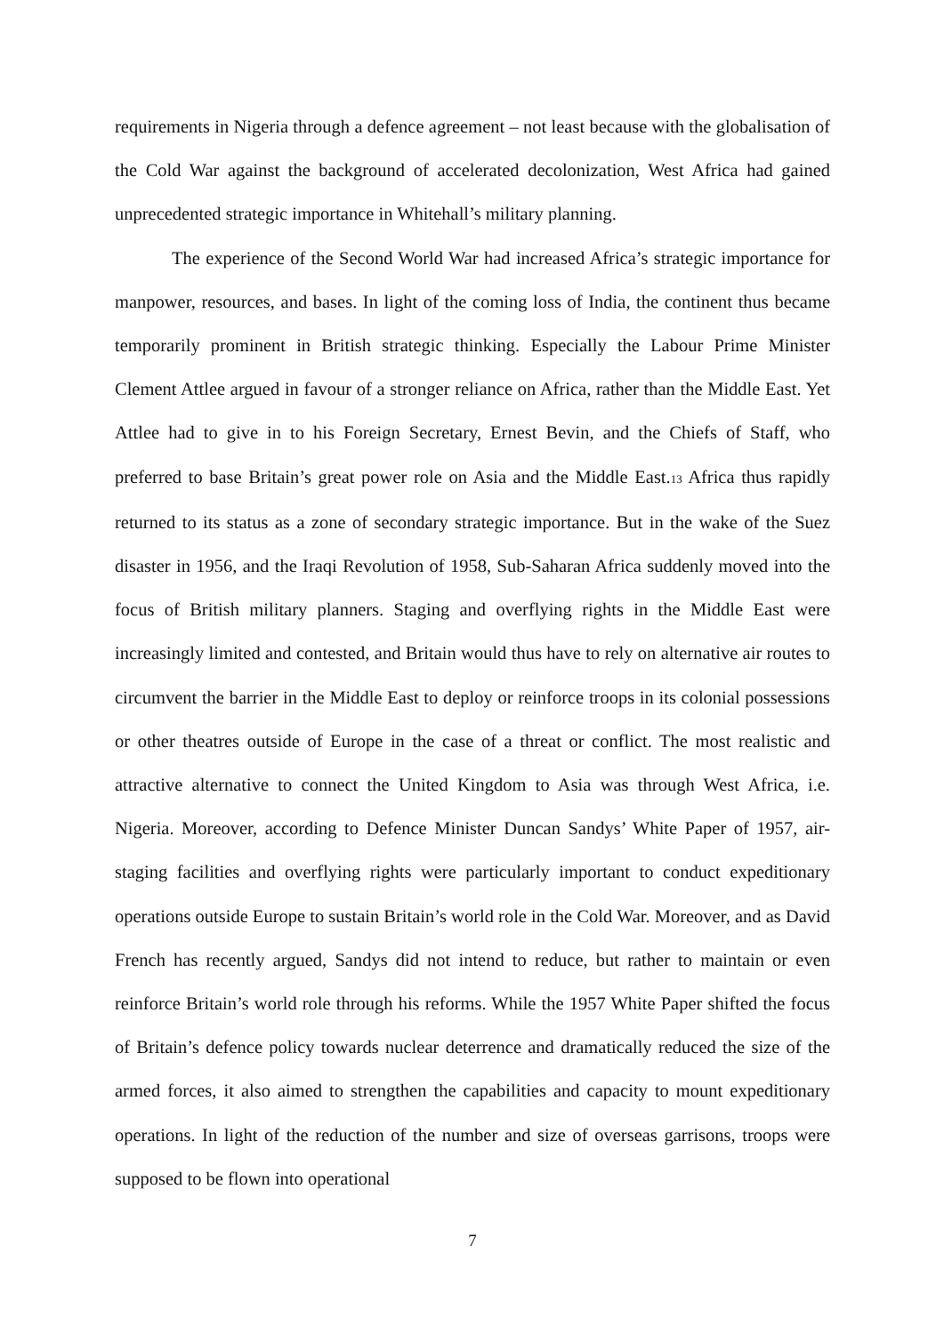requirements in Nigeria through a defence agreement – not least because with the globalisation of the Cold War against the background of accelerated decolonization, West Africa had gained unprecedented strategic importance in Whitehall’s military planning.
The experience of the Second World War had increased Africa’s strategic importance for manpower, resources, and bases. In light of the coming loss of India, the continent thus became temporarily prominent in British strategic thinking. Especially the Labour Prime Minister Clement Attlee argued in favour of a stronger reliance on Africa, rather than the Middle East. Yet Attlee had to give in to his Foreign Secretary, Ernest Bevin, and the Chiefs of Staff, who preferred to base Britain’s great power role on Asia and the Middle East.<sup>13</sup> Africa thus rapidly returned to its status as a zone of secondary strategic importance. But in the wake of the Suez disaster in 1956, and the Iraqi Revolution of 1958, Sub-Saharan Africa suddenly moved into the focus of British military planners. Staging and overflying rights in the Middle East were increasingly limited and contested, and Britain would thus have to rely on alternative air routes to circumvent the barrier in the Middle East to deploy or reinforce troops in its colonial possessions or other theatres outside of Europe in the case of a threat or conflict. The most realistic and attractive alternative to connect the United Kingdom to Asia was through West Africa, i.e. Nigeria. Moreover, according to Defence Minister Duncan Sandys’ White Paper of 1957, air-staging facilities and overflying rights were particularly important to conduct expeditionary operations outside Europe to sustain Britain’s world role in the Cold War. Moreover, and as David French has recently argued, Sandys did not intend to reduce, but rather to maintain or even reinforce Britain’s world role through his reforms. While the 1957 White Paper shifted the focus of Britain’s defence policy towards nuclear deterrence and dramatically reduced the size of the armed forces, it also aimed to strengthen the capabilities and capacity to mount expeditionary operations. In light of the reduction of the number and size of overseas garrisons, troops were supposed to be flown into operational
7